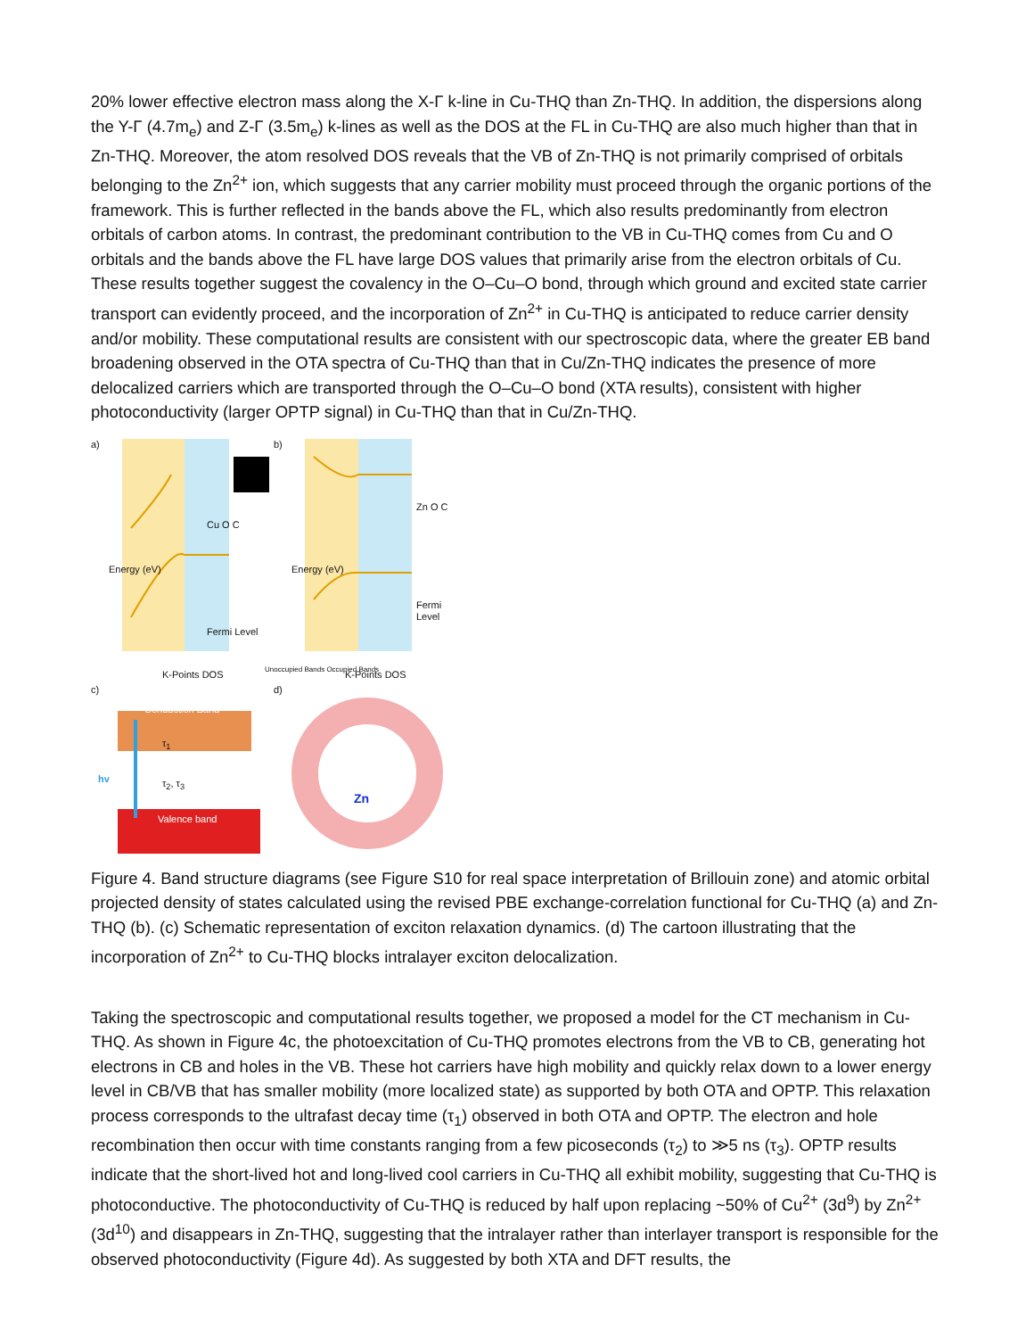20% lower effective electron mass along the X-Γ k-line in Cu-THQ than Zn-THQ. In addition, the dispersions along the Y-Γ (4.7m<sub>e</sub>) and Z-Γ (3.5m<sub>e</sub>) k-lines as well as the DOS at the FL in Cu-THQ are also much higher than that in Zn-THQ. Moreover, the atom resolved DOS reveals that the VB of Zn-THQ is not primarily comprised of orbitals belonging to the Zn<sup>2+</sup> ion, which suggests that any carrier mobility must proceed through the organic portions of the framework. This is further reflected in the bands above the FL, which also results predominantly from electron orbitals of carbon atoms. In contrast, the predominant contribution to the VB in Cu-THQ comes from Cu and O orbitals and the bands above the FL have large DOS values that primarily arise from the electron orbitals of Cu. These results together suggest the covalency in the O–Cu–O bond, through which ground and excited state carrier transport can evidently proceed, and the incorporation of Zn<sup>2+</sup> in Cu-THQ is anticipated to reduce carrier density and/or mobility. These computational results are consistent with our spectroscopic data, where the greater EB band broadening observed in the OTA spectra of Cu-THQ than that in Cu/Zn-THQ indicates the presence of more delocalized carriers which are transported through the O–Cu–O bond (XTA results), consistent with higher photoconductivity (larger OPTP signal) in Cu-THQ than that in Cu/Zn-THQ.
a)
Energy (eV)
Cu O C
Fermi Level
K-Points DOS
b)
Energy (eV)
Zn O C
Fermi Level
K-Points DOS
Unoccupied Bands Occupied Bands
c)
Conduction Band
hv
τ<sub>1</sub>
τ<sub>2</sub>, τ<sub>3</sub>
Valence band
d)
Zn
Figure 4. Band structure diagrams (see Figure S10 for real space interpretation of Brillouin zone) and atomic orbital projected density of states calculated using the revised PBE exchange-correlation functional for Cu-THQ (a) and Zn-THQ (b). (c) Schematic representation of exciton relaxation dynamics. (d) The cartoon illustrating that the incorporation of Zn<sup>2+</sup> to Cu-THQ blocks intralayer exciton delocalization.
Taking the spectroscopic and computational results together, we proposed a model for the CT mechanism in Cu-THQ. As shown in Figure 4c, the photoexcitation of Cu-THQ promotes electrons from the VB to CB, generating hot electrons in CB and holes in the VB. These hot carriers have high mobility and quickly relax down to a lower energy level in CB/VB that has smaller mobility (more localized state) as supported by both OTA and OPTP. This relaxation process corresponds to the ultrafast decay time (τ<sub>1</sub>) observed in both OTA and OPTP. The electron and hole recombination then occur with time constants ranging from a few picoseconds (τ<sub>2</sub>) to ≫5 ns (τ<sub>3</sub>). OPTP results indicate that the short-lived hot and long-lived cool carriers in Cu-THQ all exhibit mobility, suggesting that Cu-THQ is photoconductive. The photoconductivity of Cu-THQ is reduced by half upon replacing ~50% of Cu<sup>2+</sup> (3d<sup>9</sup>) by Zn<sup>2+</sup> (3d<sup>10</sup>) and disappears in Zn-THQ, suggesting that the intralayer rather than interlayer transport is responsible for the observed photoconductivity (Figure 4d). As suggested by both XTA and DFT results, the